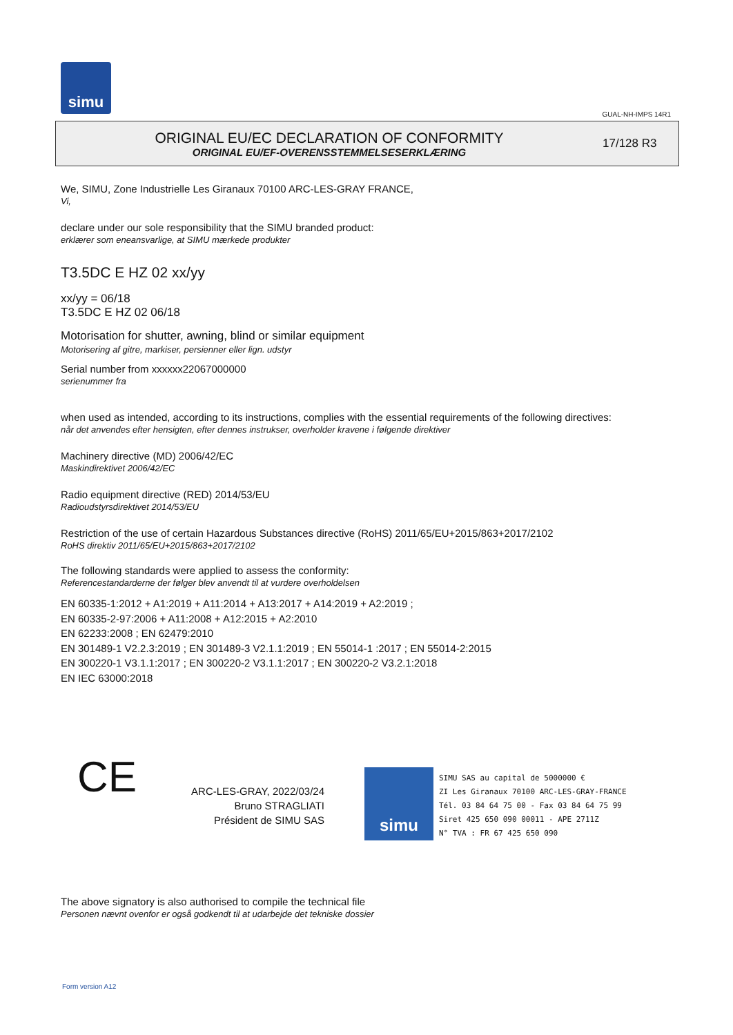simu
GUAL-NH-IMPS 14R1
ORIGINAL EU/EC DECLARATION OF CONFORMITY
ORIGINAL EU/EF-OVERENSSTEMMELSESERKLÆRING
17/128 R3
We, SIMU, Zone Industrielle Les Giranaux 70100 ARC-LES-GRAY FRANCE,
Vi,
declare under our sole responsibility that the SIMU branded product:
erklærer som eneansvarlige, at SIMU mærkede produkter
T3.5DC E HZ 02 xx/yy
xx/yy = 06/18
T3.5DC E HZ 02 06/18
Motorisation for shutter, awning, blind or similar equipment
Motorisering af gitre, markiser, persienner eller lign. udstyr
Serial number from xxxxxx22067000000
serienummer fra
when used as intended, according to its instructions, complies with the essential requirements of the following directives:
når det anvendes efter hensigten, efter dennes instrukser, overholder kravene i følgende direktiver
Machinery directive (MD) 2006/42/EC
Maskindirektivet 2006/42/EC
Radio equipment directive (RED) 2014/53/EU
Radioudstyrsdirektivet 2014/53/EU
Restriction of the use of certain Hazardous Substances directive (RoHS) 2011/65/EU+2015/863+2017/2102
RoHS direktiv 2011/65/EU+2015/863+2017/2102
The following standards were applied to assess the conformity:
Referencestandarderne der følger blev anvendt til at vurdere overholdelsen
EN 60335-1:2012 + A1:2019 + A11:2014 + A13:2017 + A14:2019 + A2:2019 ;
EN 60335-2-97:2006 + A11:2008 + A12:2015 + A2:2010
EN 62233:2008 ; EN 62479:2010
EN 301489-1 V2.2.3:2019 ; EN 301489-3 V2.1.1:2019 ; EN 55014-1 :2017 ; EN 55014-2:2015
EN 300220-1 V3.1.1:2017 ; EN 300220-2 V3.1.1:2017 ; EN 300220-2 V3.2.1:2018
EN IEC 63000:2018
CE
ARC-LES-GRAY, 2022/03/24
Bruno STRAGLIATI
Président de SIMU SAS
simu
SIMU SAS au capital de 5000000 €
ZI Les Giranaux 70100 ARC-LES-GRAY-FRANCE
Tél. 03 84 64 75 00 - Fax 03 84 64 75 99
Siret 425 650 090 00011 - APE 2711Z
N° TVA : FR 67 425 650 090
The above signatory is also authorised to compile the technical file
Personen nævnt ovenfor er også godkendt til at udarbejde det tekniske dossier
Form version A12